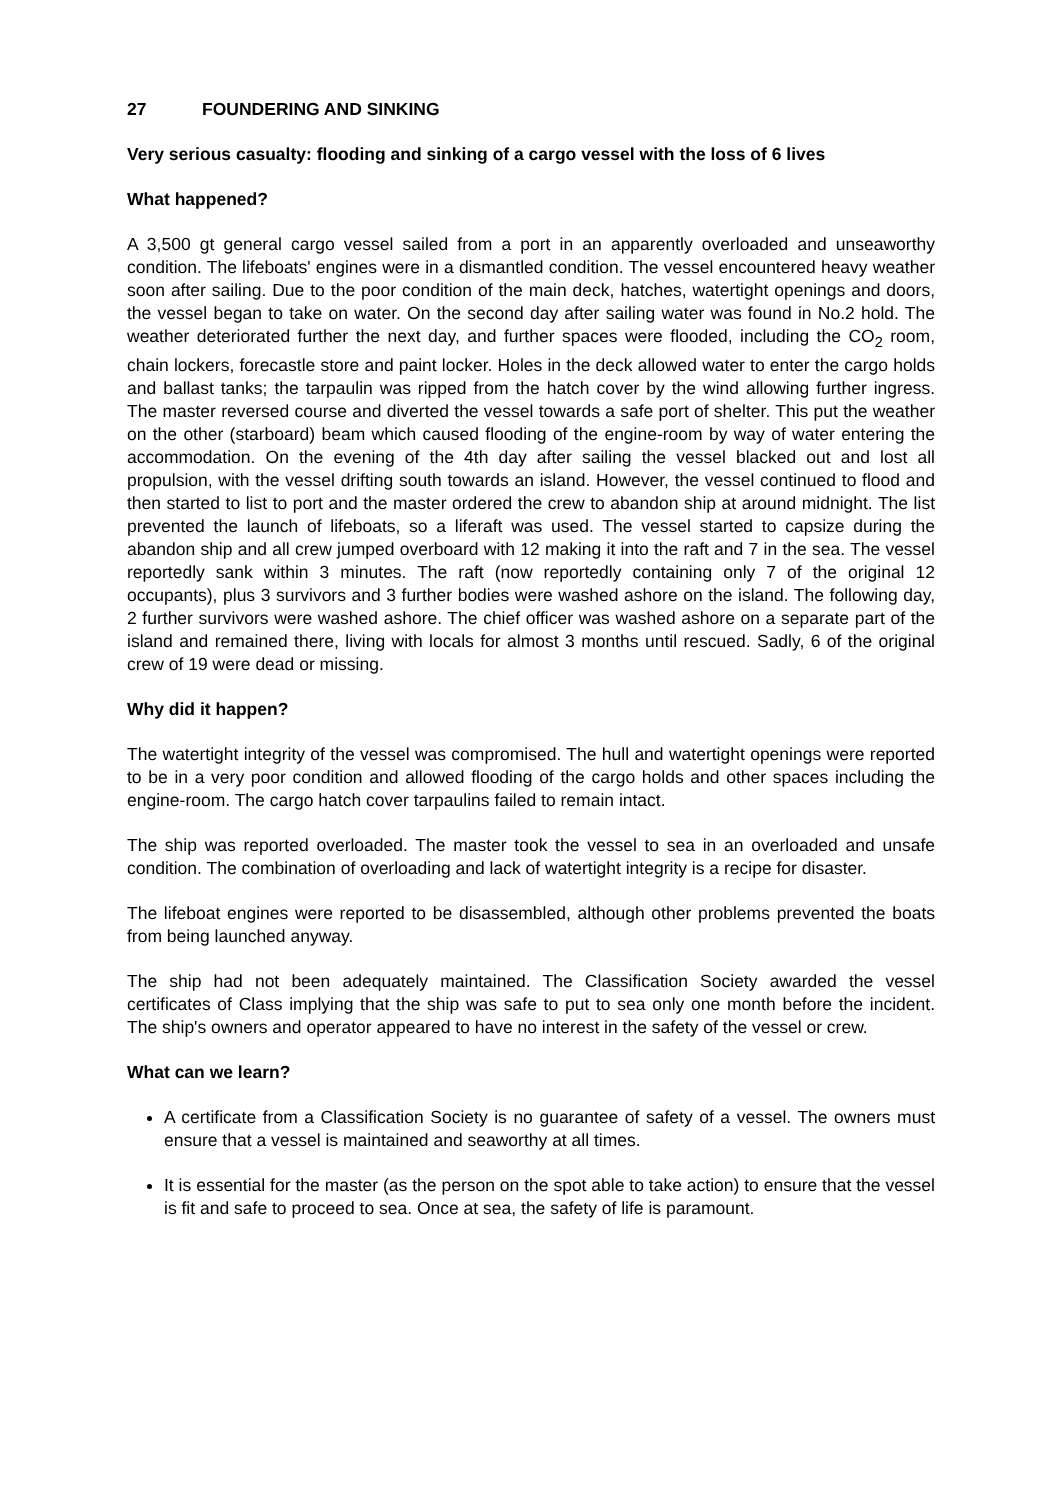27 FOUNDERING AND SINKING
Very serious casualty: flooding and sinking of a cargo vessel with the loss of 6 lives
What happened?
A 3,500 gt general cargo vessel sailed from a port in an apparently overloaded and unseaworthy condition. The lifeboats' engines were in a dismantled condition. The vessel encountered heavy weather soon after sailing. Due to the poor condition of the main deck, hatches, watertight openings and doors, the vessel began to take on water. On the second day after sailing water was found in No.2 hold. The weather deteriorated further the next day, and further spaces were flooded, including the CO<sub>2</sub> room, chain lockers, forecastle store and paint locker. Holes in the deck allowed water to enter the cargo holds and ballast tanks; the tarpaulin was ripped from the hatch cover by the wind allowing further ingress. The master reversed course and diverted the vessel towards a safe port of shelter. This put the weather on the other (starboard) beam which caused flooding of the engine-room by way of water entering the accommodation. On the evening of the 4th day after sailing the vessel blacked out and lost all propulsion, with the vessel drifting south towards an island. However, the vessel continued to flood and then started to list to port and the master ordered the crew to abandon ship at around midnight. The list prevented the launch of lifeboats, so a liferaft was used. The vessel started to capsize during the abandon ship and all crew jumped overboard with 12 making it into the raft and 7 in the sea. The vessel reportedly sank within 3 minutes. The raft (now reportedly containing only 7 of the original 12 occupants), plus 3 survivors and 3 further bodies were washed ashore on the island. The following day, 2 further survivors were washed ashore. The chief officer was washed ashore on a separate part of the island and remained there, living with locals for almost 3 months until rescued. Sadly, 6 of the original crew of 19 were dead or missing.
Why did it happen?
The watertight integrity of the vessel was compromised. The hull and watertight openings were reported to be in a very poor condition and allowed flooding of the cargo holds and other spaces including the engine-room. The cargo hatch cover tarpaulins failed to remain intact.
The ship was reported overloaded. The master took the vessel to sea in an overloaded and unsafe condition. The combination of overloading and lack of watertight integrity is a recipe for disaster.
The lifeboat engines were reported to be disassembled, although other problems prevented the boats from being launched anyway.
The ship had not been adequately maintained. The Classification Society awarded the vessel certificates of Class implying that the ship was safe to put to sea only one month before the incident. The ship's owners and operator appeared to have no interest in the safety of the vessel or crew.
What can we learn?
A certificate from a Classification Society is no guarantee of safety of a vessel. The owners must ensure that a vessel is maintained and seaworthy at all times.
It is essential for the master (as the person on the spot able to take action) to ensure that the vessel is fit and safe to proceed to sea. Once at sea, the safety of life is paramount.